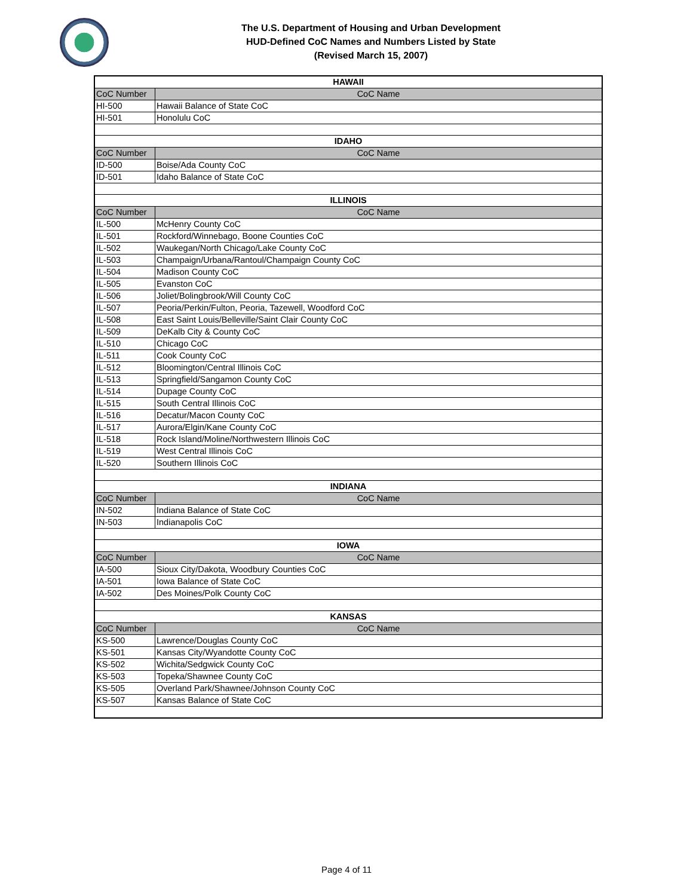The U.S. Department of Housing and Urban Development
HUD-Defined CoC Names and Numbers Listed by State
(Revised March 15, 2007)
| HAWAII | |
| CoC Number | CoC Name |
| HI-500 | Hawaii Balance of State CoC |
| HI-501 | Honolulu CoC |
| IDAHO | |
| CoC Number | CoC Name |
| ID-500 | Boise/Ada County CoC |
| ID-501 | Idaho Balance of State CoC |
| ILLINOIS | |
| CoC Number | CoC Name |
| IL-500 | McHenry County CoC |
| IL-501 | Rockford/Winnebago, Boone Counties CoC |
| IL-502 | Waukegan/North Chicago/Lake County CoC |
| IL-503 | Champaign/Urbana/Rantoul/Champaign County CoC |
| IL-504 | Madison County CoC |
| IL-505 | Evanston CoC |
| IL-506 | Joliet/Bolingbrook/Will County CoC |
| IL-507 | Peoria/Perkin/Fulton, Peoria, Tazewell, Woodford CoC |
| IL-508 | East Saint Louis/Belleville/Saint Clair County CoC |
| IL-509 | DeKalb City & County CoC |
| IL-510 | Chicago CoC |
| IL-511 | Cook County CoC |
| IL-512 | Bloomington/Central Illinois CoC |
| IL-513 | Springfield/Sangamon County CoC |
| IL-514 | Dupage County CoC |
| IL-515 | South Central Illinois CoC |
| IL-516 | Decatur/Macon County CoC |
| IL-517 | Aurora/Elgin/Kane County CoC |
| IL-518 | Rock Island/Moline/Northwestern Illinois CoC |
| IL-519 | West Central Illinois CoC |
| IL-520 | Southern Illinois CoC |
| INDIANA | |
| CoC Number | CoC Name |
| IN-502 | Indiana Balance of State CoC |
| IN-503 | Indianapolis CoC |
| IOWA | |
| CoC Number | CoC Name |
| IA-500 | Sioux City/Dakota, Woodbury Counties CoC |
| IA-501 | Iowa Balance of State CoC |
| IA-502 | Des Moines/Polk County CoC |
| KANSAS | |
| CoC Number | CoC Name |
| KS-500 | Lawrence/Douglas County CoC |
| KS-501 | Kansas City/Wyandotte County CoC |
| KS-502 | Wichita/Sedgwick County CoC |
| KS-503 | Topeka/Shawnee County CoC |
| KS-505 | Overland Park/Shawnee/Johnson County CoC |
| KS-507 | Kansas Balance of State CoC |
Page 4 of 11